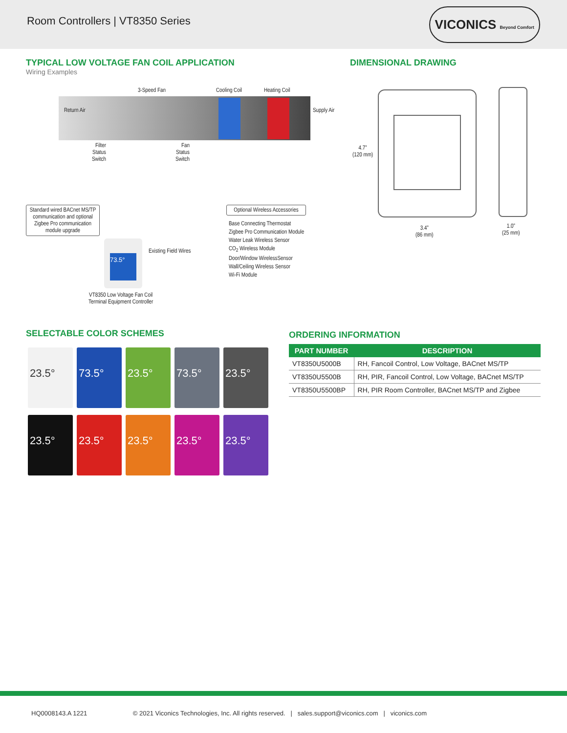Room Controllers | VT8350 Series
VICONICS Beyond Comfort
TYPICAL LOW VOLTAGE FAN COIL APPLICATION
Wiring Examples
DIMENSIONAL DRAWING
3-Speed Fan Cooling Coil Heating Coil
Return Air Supply Air
Filter
Status
Switch
Fan
Status
Switch
Standard wired BACnet MS/TP communication and optional Zigbee Pro communication module upgrade
73.5°
Existing Field Wires
VT8350 Low Voltage Fan Coil
Terminal Equipment Controller
Optional Wireless Accessories
Base Connecting Thermostat
Zigbee Pro Communication Module
Water Leak Wireless Sensor
CO<sub>2</sub> Wireless Module
Door/Window WirelessSensor
Wall/Ceiling Wireless Sensor
Wi-Fi Module
4.7”
(120 mm)
3.4”
(86 mm)
1.0”
(25 mm)
SELECTABLE COLOR SCHEMES
23.5° 73.5° 23.5° 73.5° 23.5° 23.5° 23.5° 23.5° 23.5° 23.5°
ORDERING INFORMATION
| PART NUMBER | DESCRIPTION |
| --- | --- |
| VT8350U5000B | RH, Fancoil Control, Low Voltage, BACnet MS/TP |
| VT8350U5500B | RH, PIR, Fancoil Control, Low Voltage, BACnet MS/TP |
| VT8350U5500BP | RH, PIR Room Controller, BACnet MS/TP and Zigbee |
HQ0008143.A 1221 © 2021 Viconics Technologies, Inc. All rights reserved. | sales.support@viconics.com | viconics.com